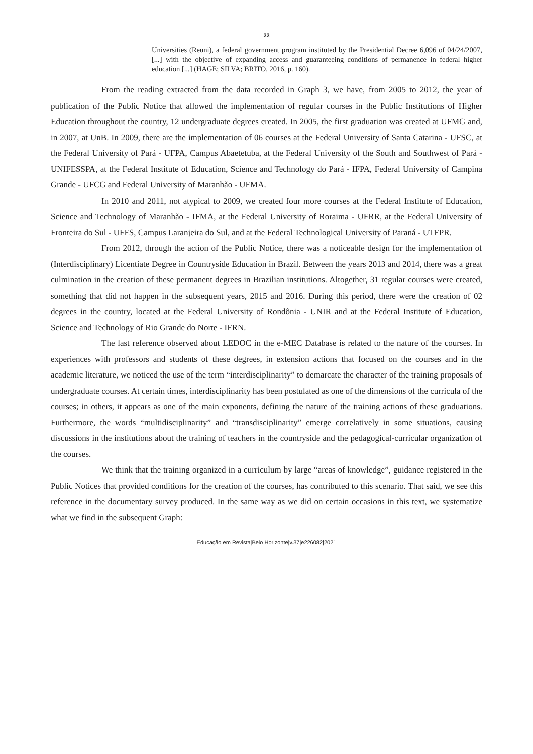22
Universities (Reuni), a federal government program instituted by the Presidential Decree 6,096 of 04/24/2007, [...] with the objective of expanding access and guaranteeing conditions of permanence in federal higher education [...] (HAGE; SILVA; BRITO, 2016, p. 160).
From the reading extracted from the data recorded in Graph 3, we have, from 2005 to 2012, the year of publication of the Public Notice that allowed the implementation of regular courses in the Public Institutions of Higher Education throughout the country, 12 undergraduate degrees created. In 2005, the first graduation was created at UFMG and, in 2007, at UnB. In 2009, there are the implementation of 06 courses at the Federal University of Santa Catarina - UFSC, at the Federal University of Pará - UFPA, Campus Abaetetuba, at the Federal University of the South and Southwest of Pará - UNIFESSPA, at the Federal Institute of Education, Science and Technology do Pará - IFPA, Federal University of Campina Grande - UFCG and Federal University of Maranhão - UFMA.
In 2010 and 2011, not atypical to 2009, we created four more courses at the Federal Institute of Education, Science and Technology of Maranhão - IFMA, at the Federal University of Roraima - UFRR, at the Federal University of Fronteira do Sul - UFFS, Campus Laranjeira do Sul, and at the Federal Technological University of Paraná - UTFPR.
From 2012, through the action of the Public Notice, there was a noticeable design for the implementation of (Interdisciplinary) Licentiate Degree in Countryside Education in Brazil. Between the years 2013 and 2014, there was a great culmination in the creation of these permanent degrees in Brazilian institutions. Altogether, 31 regular courses were created, something that did not happen in the subsequent years, 2015 and 2016. During this period, there were the creation of 02 degrees in the country, located at the Federal University of Rondônia - UNIR and at the Federal Institute of Education, Science and Technology of Rio Grande do Norte - IFRN.
The last reference observed about LEDOC in the e-MEC Database is related to the nature of the courses. In experiences with professors and students of these degrees, in extension actions that focused on the courses and in the academic literature, we noticed the use of the term “interdisciplinarity” to demarcate the character of the training proposals of undergraduate courses. At certain times, interdisciplinarity has been postulated as one of the dimensions of the curricula of the courses; in others, it appears as one of the main exponents, defining the nature of the training actions of these graduations. Furthermore, the words “multidisciplinarity” and “transdisciplinarity” emerge correlatively in some situations, causing discussions in the institutions about the training of teachers in the countryside and the pedagogical-curricular organization of the courses.
We think that the training organized in a curriculum by large “areas of knowledge”, guidance registered in the Public Notices that provided conditions for the creation of the courses, has contributed to this scenario. That said, we see this reference in the documentary survey produced. In the same way as we did on certain occasions in this text, we systematize what we find in the subsequent Graph:
Educação em Revista|Belo Horizonte|v.37|e226082|2021